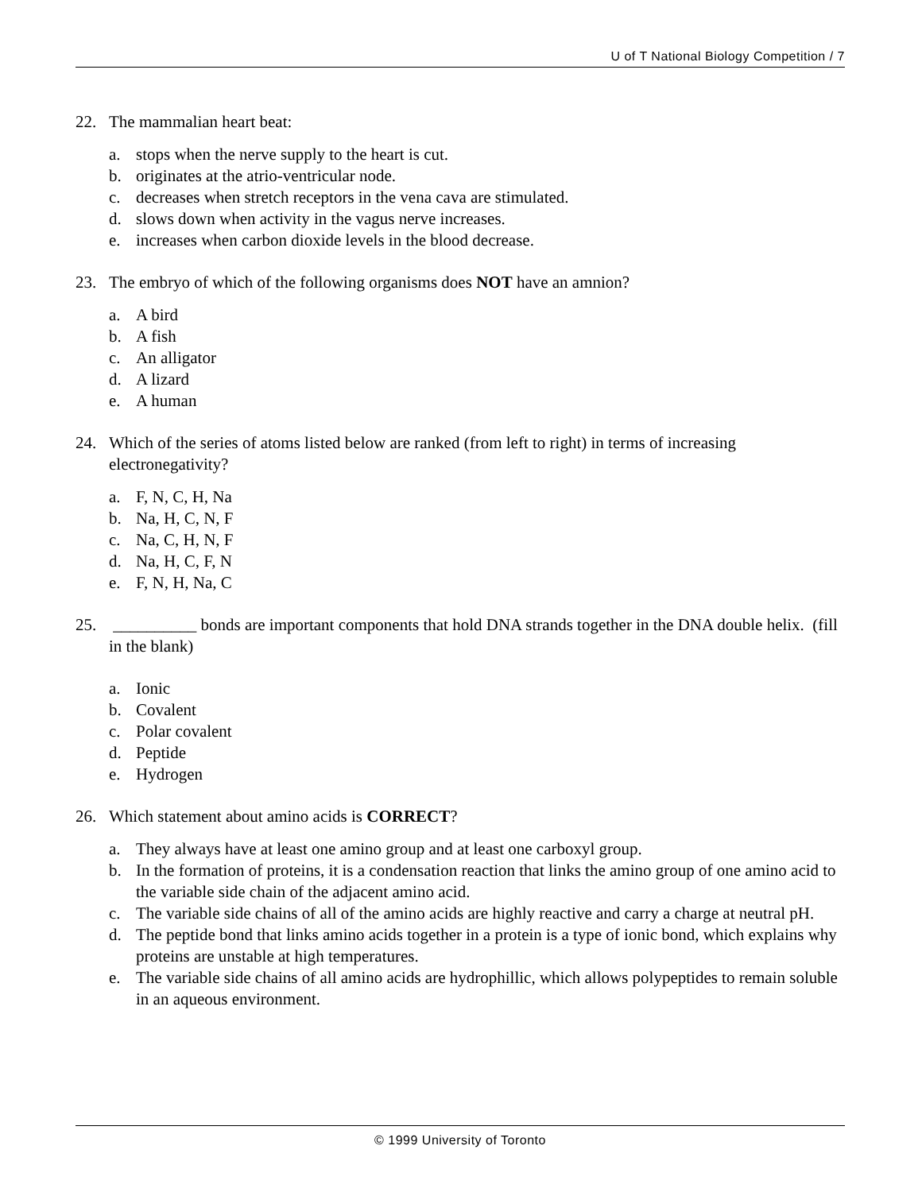U of T National Biology Competition / 7
22. The mammalian heart beat:
a. stops when the nerve supply to the heart is cut.
b. originates at the atrio-ventricular node.
c. decreases when stretch receptors in the vena cava are stimulated.
d. slows down when activity in the vagus nerve increases.
e. increases when carbon dioxide levels in the blood decrease.
23. The embryo of which of the following organisms does NOT have an amnion?
a. A bird
b. A fish
c. An alligator
d. A lizard
e. A human
24. Which of the series of atoms listed below are ranked (from left to right) in terms of increasing electronegativity?
a. F, N, C, H, Na
b. Na, H, C, N, F
c. Na, C, H, N, F
d. Na, H, C, F, N
e. F, N, H, Na, C
25. __________ bonds are important components that hold DNA strands together in the DNA double helix. (fill in the blank)
a. Ionic
b. Covalent
c. Polar covalent
d. Peptide
e. Hydrogen
26. Which statement about amino acids is CORRECT?
a. They always have at least one amino group and at least one carboxyl group.
b. In the formation of proteins, it is a condensation reaction that links the amino group of one amino acid to the variable side chain of the adjacent amino acid.
c. The variable side chains of all of the amino acids are highly reactive and carry a charge at neutral pH.
d. The peptide bond that links amino acids together in a protein is a type of ionic bond, which explains why proteins are unstable at high temperatures.
e. The variable side chains of all amino acids are hydrophillic, which allows polypeptides to remain soluble in an aqueous environment.
© 1999 University of Toronto